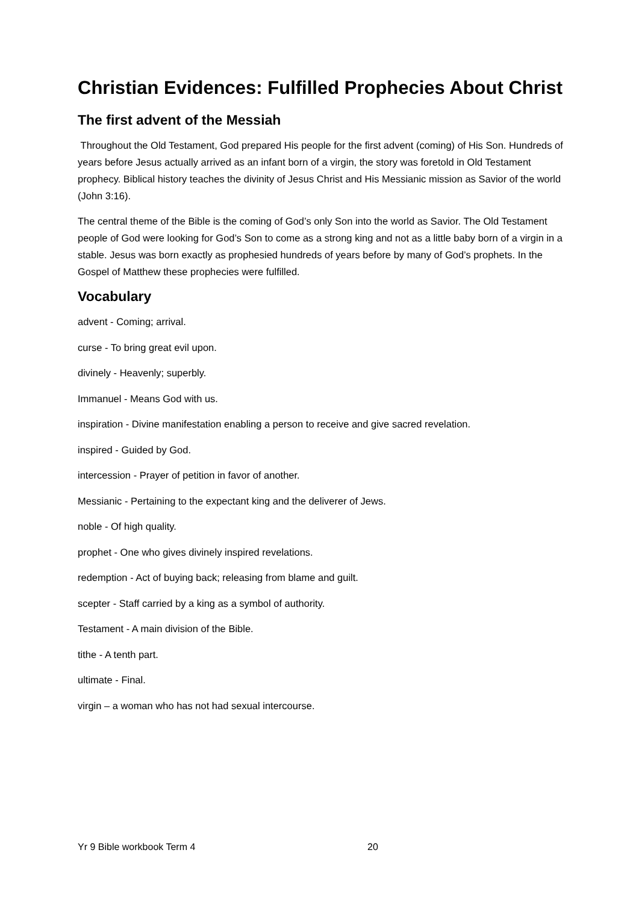Christian Evidences: Fulfilled Prophecies About Christ
The first advent of the Messiah
Throughout the Old Testament, God prepared His people for the first advent (coming) of His Son. Hundreds of years before Jesus actually arrived as an infant born of a virgin, the story was foretold in Old Testament prophecy. Biblical history teaches the divinity of Jesus Christ and His Messianic mission as Savior of the world (John 3:16).
The central theme of the Bible is the coming of God’s only Son into the world as Savior. The Old Testament people of God were looking for God’s Son to come as a strong king and not as a little baby born of a virgin in a stable. Jesus was born exactly as prophesied hundreds of years before by many of God’s prophets. In the Gospel of Matthew these prophecies were fulfilled.
Vocabulary
advent - Coming; arrival.
curse - To bring great evil upon.
divinely - Heavenly; superbly.
Immanuel - Means God with us.
inspiration - Divine manifestation enabling a person to receive and give sacred revelation.
inspired - Guided by God.
intercession - Prayer of petition in favor of another.
Messianic - Pertaining to the expectant king and the deliverer of Jews.
noble - Of high quality.
prophet - One who gives divinely inspired revelations.
redemption - Act of buying back; releasing from blame and guilt.
scepter - Staff carried by a king as a symbol of authority.
Testament - A main division of the Bible.
tithe - A tenth part.
ultimate - Final.
virgin – a woman who has not had sexual intercourse.
Yr 9 Bible workbook Term 4 20